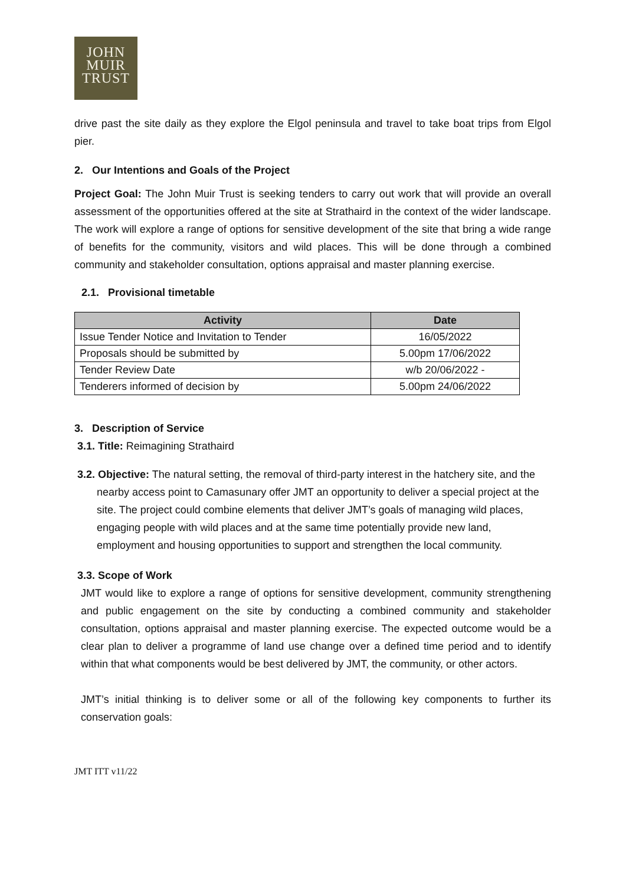JOHN
MUIR
TRUST
drive past the site daily as they explore the Elgol peninsula and travel to take boat trips from Elgol pier.
2. Our Intentions and Goals of the Project
Project Goal: The John Muir Trust is seeking tenders to carry out work that will provide an overall assessment of the opportunities offered at the site at Strathaird in the context of the wider landscape. The work will explore a range of options for sensitive development of the site that bring a wide range of benefits for the community, visitors and wild places. This will be done through a combined community and stakeholder consultation, options appraisal and master planning exercise.
2.1. Provisional timetable
| Activity | Date |
| --- | --- |
| Issue Tender Notice and Invitation to Tender | 16/05/2022 |
| Proposals should be submitted by | 5.00pm 17/06/2022 |
| Tender Review Date | w/b 20/06/2022 - |
| Tenderers informed of decision by | 5.00pm 24/06/2022 |
3. Description of Service
3.1. Title: Reimagining Strathaird
3.2. Objective: The natural setting, the removal of third-party interest in the hatchery site, and the nearby access point to Camasunary offer JMT an opportunity to deliver a special project at the site. The project could combine elements that deliver JMT’s goals of managing wild places, engaging people with wild places and at the same time potentially provide new land, employment and housing opportunities to support and strengthen the local community.
3.3. Scope of Work
JMT would like to explore a range of options for sensitive development, community strengthening and public engagement on the site by conducting a combined community and stakeholder consultation, options appraisal and master planning exercise. The expected outcome would be a clear plan to deliver a programme of land use change over a defined time period and to identify within that what components would be best delivered by JMT, the community, or other actors.
JMT’s initial thinking is to deliver some or all of the following key components to further its conservation goals:
JMT ITT v11/22